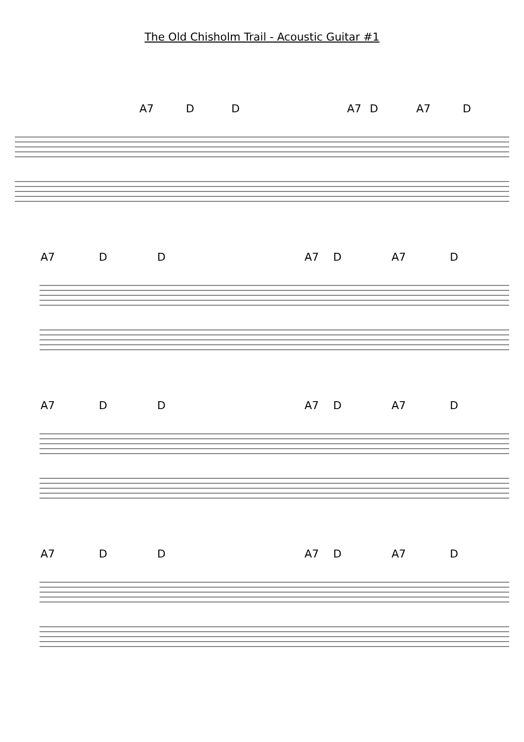The Old Chisholm Trail - Acoustic Guitar #1
A7 D D A7 D A7 D
A7 D D A7 D A7 D
A7 D D A7 D A7 D
A7 D D A7 D A7 D